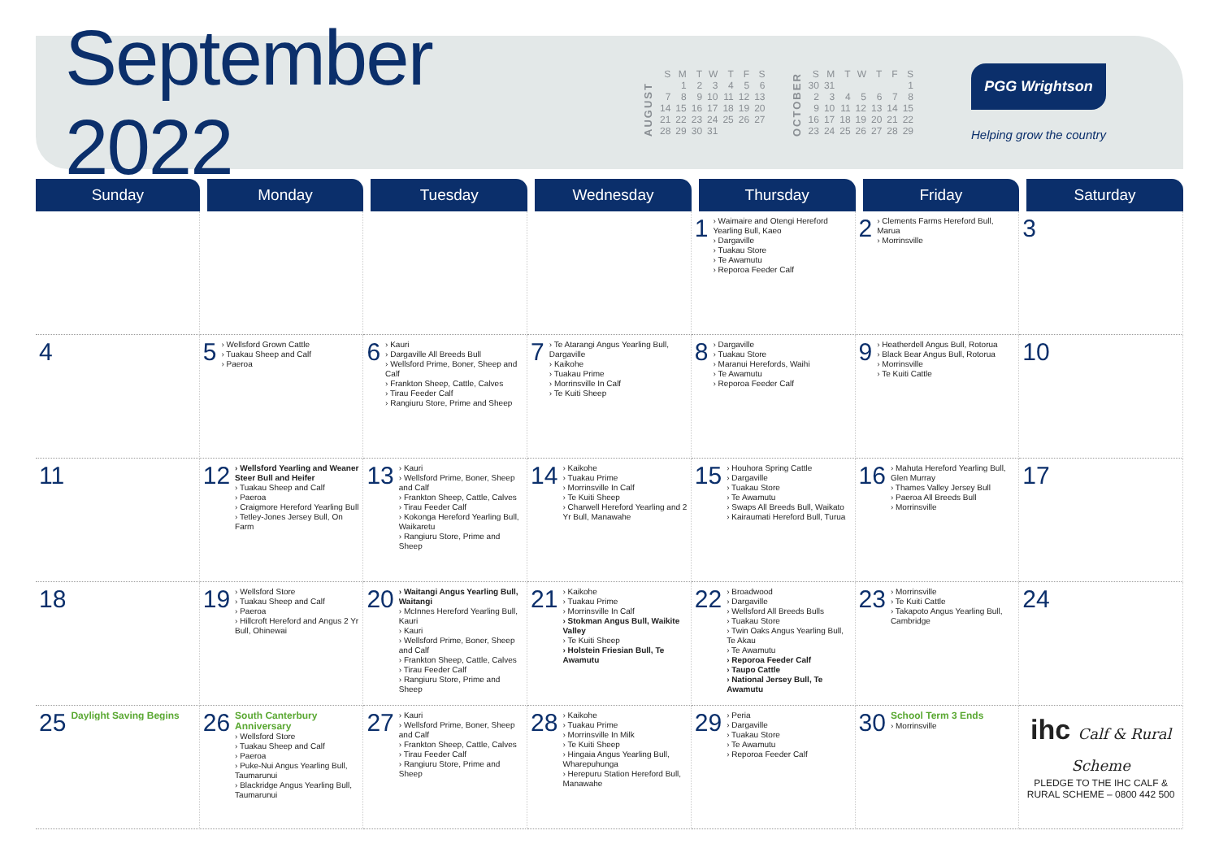September 2022
AUGUST
| S | M | T | W | T | F | S |
| --- | --- | --- | --- | --- | --- | --- |
| | 1 | 2 | 3 | 4 | 5 | 6 |
| 7 | 8 | 9 | 10 | 11 | 12 | 13 |
| 14 | 15 | 16 | 17 | 18 | 19 | 20 |
| 21 | 22 | 23 | 24 | 25 | 26 | 27 |
| 28 | 29 | 30 | 31 | | | |
OCTOBER
| S | M | T | W | T | F | S |
| --- | --- | --- | --- | --- | --- | --- |
| 30 | 31 | | | | | 1 |
| 2 | 3 | 4 | 5 | 6 | 7 | 8 |
| 9 | 10 | 11 | 12 | 13 | 14 | 15 |
| 16 | 17 | 18 | 19 | 20 | 21 | 22 |
| 23 | 24 | 25 | 26 | 27 | 28 | 29 |
PGG Wrightson
Helping grow the country
| Sunday | Monday | Tuesday | Wednesday | Thursday | Friday | Saturday |
| --- | --- | --- | --- | --- | --- | --- |
| | | | | 1 › Waimaire and Otengi Hereford Yearling Bull, Kaeo › Dargaville › Tuakau Store › Te Awamutu › Reporoa Feeder Calf | 2 › Clements Farms Hereford Bull, Marua › Morrinsville | 3 |
| 4 | 5 › Wellsford Grown Cattle › Tuakau Sheep and Calf › Paeroa | 6 › Kauri › Dargaville All Breeds Bull › Wellsford Prime, Boner, Sheep and Calf › Frankton Sheep, Cattle, Calves › Tirau Feeder Calf › Rangiuru Store, Prime and Sheep | 7 › Te Atarangi Angus Yearling Bull, Dargaville › Kaikohe › Tuakau Prime › Morrinsville In Calf › Te Kuiti Sheep | 8 › Dargaville › Tuakau Store › Maranui Herefords, Waihi › Te Awamutu › Reporoa Feeder Calf | 9 › Heatherdell Angus Bull, Rotorua › Black Bear Angus Bull, Rotorua › Morrinsville › Te Kuiti Cattle | 10 |
| 11 | 12 › Wellsford Yearling and Weaner Steer Bull and Heifer › Tuakau Sheep and Calf › Paeroa › Craigmore Hereford Yearling Bull › Tetley-Jones Jersey Bull, On Farm | 13 › Kauri › Wellsford Prime, Boner, Sheep and Calf › Frankton Sheep, Cattle, Calves › Tirau Feeder Calf › Kokonga Hereford Yearling Bull, Waikaretu › Rangiuru Store, Prime and Sheep | 14 › Kaikohe › Tuakau Prime › Morrinsville In Calf › Te Kuiti Sheep › Charwell Hereford Yearling and 2 Yr Bull, Manawahe | 15 › Houhora Spring Cattle › Dargaville › Tuakau Store › Te Awamutu › Swaps All Breeds Bull, Waikato › Kairaumati Hereford Bull, Turua | 16 › Mahuta Hereford Yearling Bull, Glen Murray › Thames Valley Jersey Bull › Paeroa All Breeds Bull › Morrinsville | 17 |
| 18 | 19 › Wellsford Store › Tuakau Sheep and Calf › Paeroa › Hillcroft Hereford and Angus 2 Yr Bull, Ohinewai | 20 › Waitangi Angus Yearling Bull, Waitangi › McInnes Hereford Yearling Bull, Kauri › Kauri › Wellsford Prime, Boner, Sheep and Calf › Frankton Sheep, Cattle, Calves › Tirau Feeder Calf › Rangiuru Store, Prime and Sheep | 21 › Kaikohe › Tuakau Prime › Morrinsville In Calf › Stokman Angus Bull, Waikite Valley › Te Kuiti Sheep › Holstein Friesian Bull, Te Awamutu | 22 › Broadwood › Dargaville › Wellsford All Breeds Bulls › Tuakau Store › Twin Oaks Angus Yearling Bull, Te Akau › Te Awamutu › Reporoa Feeder Calf › Taupo Cattle › National Jersey Bull, Te Awamutu | 23 › Morrinsville › Te Kuiti Cattle › Takapoto Angus Yearling Bull, Cambridge | 24 |
| 25 Daylight Saving Begins | 26 South Canterbury Anniversary › Wellsford Store › Tuakau Sheep and Calf › Paeroa › Puke-Nui Angus Yearling Bull, Taumarunui › Blackridge Angus Yearling Bull, Taumarunui | 27 › Kauri › Wellsford Prime, Boner, Sheep and Calf › Frankton Sheep, Cattle, Calves › Tirau Feeder Calf › Rangiuru Store, Prime and Sheep | 28 › Kaikohe › Tuakau Prime › Morrinsville In Milk › Te Kuiti Sheep › Hingaia Angus Yearling Bull, Wharepuhunga › Herepuru Station Hereford Bull, Manawahe | 29 › Peria › Dargaville › Tuakau Store › Te Awamutu › Reporoa Feeder Calf | 30 School Term 3 Ends › Morrinsville | ihc Calf & Rural Scheme PLEDGE TO THE IHC CALF & RURAL SCHEME – 0800 442 500 |